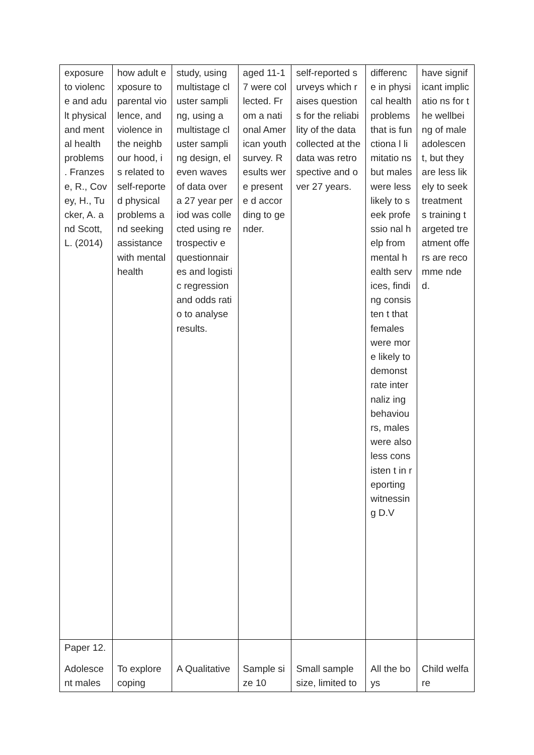| exposure to violence and adult physical and mental health problems . Franzese, R., Covey, H., Tucker, A. and Scott, L. (2014) | how adult exposure to parental violence, and violence in the neighbour hood, is related to self-reported physical problems and seeking assistance with mental health | study, using multistage cluster sampling, using a multistage cluster sampling design, eleven waves of data over a 27 year period was collected using retrospectiv e questionnair es and logistic regression and odds ratio to analyse results. | aged 11-17 were collected. From a national American youth survey. Results were presente d according to gender. | self-reported surveys which raises questions for the reliability of the data collected at the data was retrospective and over 27 years. | differenc e in physical health problems that is functiona l limitatio ns but males were less likely to seek professio nal help from mental health services, finding consisten t that females were more likely to demonst rate internaliz ing behaviou rs, males were also less consisten t in reporting witnessin g D.V | have significant implicatio ns for the wellbeing of male adolescen t, but they are less likely to seek treatment s training targeted treatment offers are recomme nded. |
| Paper 12. Adolesce nt males | To explore coping | A Qualitative | Sample size 10 | Small sample size, limited to | All the boys | Child welfare |